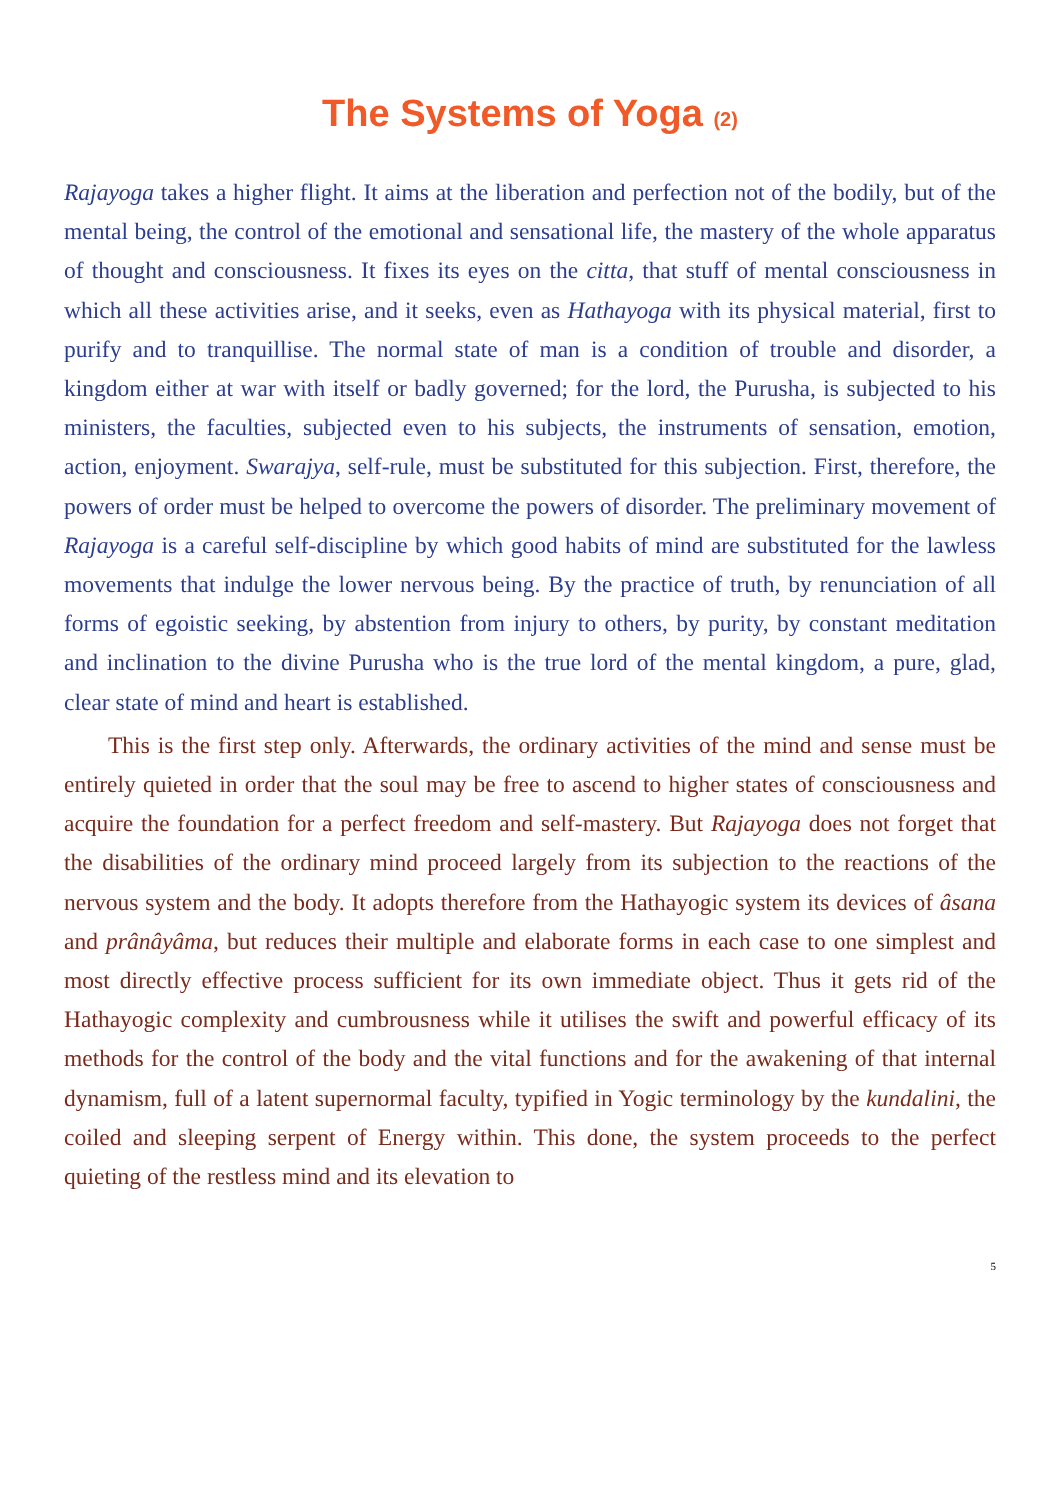The Systems of Yoga (2)
Rajayoga takes a higher flight. It aims at the liberation and perfection not of the bodily, but of the mental being, the control of the emotional and sensational life, the mastery of the whole apparatus of thought and consciousness. It fixes its eyes on the citta, that stuff of mental consciousness in which all these activities arise, and it seeks, even as Hathayoga with its physical material, first to purify and to tranquillise. The normal state of man is a condition of trouble and disorder, a kingdom either at war with itself or badly governed; for the lord, the Purusha, is subjected to his ministers, the faculties, subjected even to his subjects, the instruments of sensation, emotion, action, enjoyment. Swarajya, self-rule, must be substituted for this subjection. First, therefore, the powers of order must be helped to overcome the powers of disorder. The preliminary movement of Rajayoga is a careful self-discipline by which good habits of mind are substituted for the lawless movements that indulge the lower nervous being. By the practice of truth, by renunciation of all forms of egoistic seeking, by abstention from injury to others, by purity, by constant meditation and inclination to the divine Purusha who is the true lord of the mental kingdom, a pure, glad, clear state of mind and heart is established.
This is the first step only. Afterwards, the ordinary activities of the mind and sense must be entirely quieted in order that the soul may be free to ascend to higher states of consciousness and acquire the foundation for a perfect freedom and self-mastery. But Rajayoga does not forget that the disabilities of the ordinary mind proceed largely from its subjection to the reactions of the nervous system and the body. It adopts therefore from the Hathayogic system its devices of âsana and prânâyâma, but reduces their multiple and elaborate forms in each case to one simplest and most directly effective process sufficient for its own immediate object. Thus it gets rid of the Hathayogic complexity and cumbrousness while it utilises the swift and powerful efficacy of its methods for the control of the body and the vital functions and for the awakening of that internal dynamism, full of a latent supernormal faculty, typified in Yogic terminology by the kundalini, the coiled and sleeping serpent of Energy within. This done, the system proceeds to the perfect quieting of the restless mind and its elevation to
5